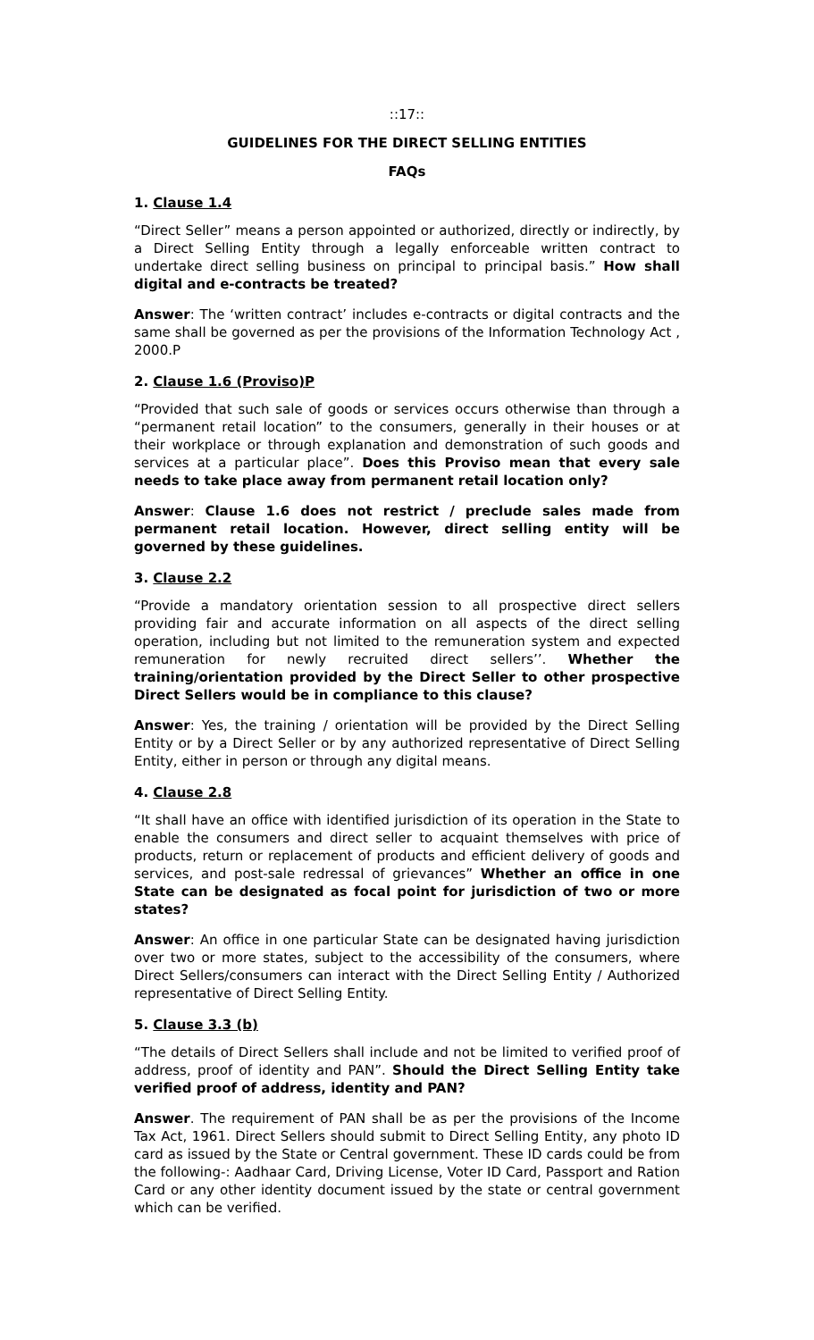::17::
GUIDELINES FOR THE DIRECT SELLING ENTITIES
FAQs
1. Clause 1.4
“Direct Seller” means a person appointed or authorized, directly or indirectly, by a Direct Selling Entity through a legally enforceable written contract to undertake direct selling business on principal to principal basis.” How shall digital and e-contracts be treated?
Answer: The ‘written contract’ includes e-contracts or digital contracts and the same shall be governed as per the provisions of the Information Technology Act , 2000.P
2. Clause 1.6 (Proviso)P
“Provided that such sale of goods or services occurs otherwise than through a “permanent retail location” to the consumers, generally in their houses or at their workplace or through explanation and demonstration of such goods and services at a particular place”. Does this Proviso mean that every sale needs to take place away from permanent retail location only?
Answer: Clause 1.6 does not restrict / preclude sales made from permanent retail location. However, direct selling entity will be governed by these guidelines.
3. Clause 2.2
“Provide a mandatory orientation session to all prospective direct sellers providing fair and accurate information on all aspects of the direct selling operation, including but not limited to the remuneration system and expected remuneration for newly recruited direct sellers’’. Whether the training/orientation provided by the Direct Seller to other prospective Direct Sellers would be in compliance to this clause?
Answer: Yes, the training / orientation will be provided by the Direct Selling Entity or by a Direct Seller or by any authorized representative of Direct Selling Entity, either in person or through any digital means.
4. Clause 2.8
“It shall have an office with identified jurisdiction of its operation in the State to enable the consumers and direct seller to acquaint themselves with price of products, return or replacement of products and efficient delivery of goods and services, and post-sale redressal of grievances” Whether an office in one State can be designated as focal point for jurisdiction of two or more states?
Answer: An office in one particular State can be designated having jurisdiction over two or more states, subject to the accessibility of the consumers, where Direct Sellers/consumers can interact with the Direct Selling Entity / Authorized representative of Direct Selling Entity.
5. Clause 3.3 (b)
“The details of Direct Sellers shall include and not be limited to verified proof of address, proof of identity and PAN”. Should the Direct Selling Entity take verified proof of address, identity and PAN?
Answer. The requirement of PAN shall be as per the provisions of the Income Tax Act, 1961. Direct Sellers should submit to Direct Selling Entity, any photo ID card as issued by the State or Central government. These ID cards could be from the following-: Aadhaar Card, Driving License, Voter ID Card, Passport and Ration Card or any other identity document issued by the state or central government which can be verified.